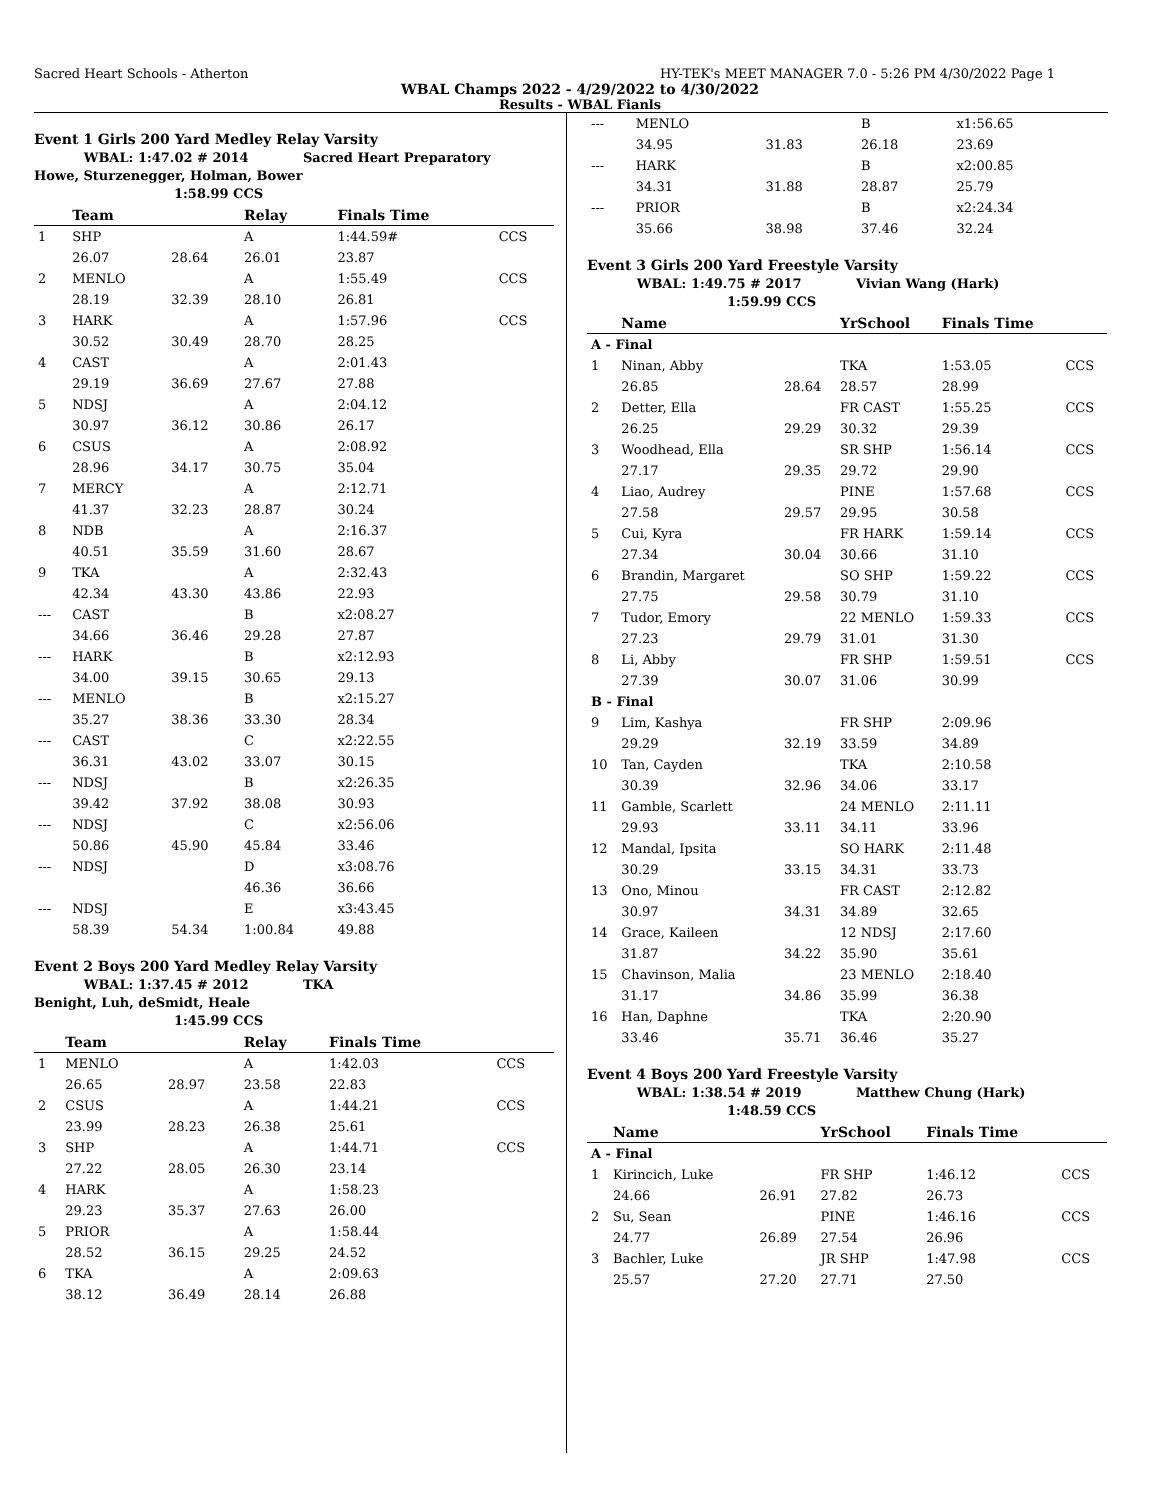Sacred Heart Schools - Atherton HY-TEK's MEET MANAGER 7.0 - 5:26 PM 4/30/2022 Page 1
WBAL Champs 2022 - 4/29/2022 to 4/30/2022
Results - WBAL Fianls
Event 1 Girls 200 Yard Medley Relay Varsity
WBAL: 1:47.02 # 2014 Sacred Heart Preparatory
Howe, Sturzenegger, Holman, Bower
1:58.99 CCS
| | Team | | Relay | Finals Time | |
| --- | --- | --- | --- | --- | --- |
| 1 | SHP | | A | 1:44.59# | CCS |
| | 26.07 | 28.64 | 26.01 | 23.87 | |
| 2 | MENLO | | A | 1:55.49 | CCS |
| | 28.19 | 32.39 | 28.10 | 26.81 | |
| 3 | HARK | | A | 1:57.96 | CCS |
| | 30.52 | 30.49 | 28.70 | 28.25 | |
| 4 | CAST | | A | 2:01.43 | |
| | 29.19 | 36.69 | 27.67 | 27.88 | |
| 5 | NDSJ | | A | 2:04.12 | |
| | 30.97 | 36.12 | 30.86 | 26.17 | |
| 6 | CSUS | | A | 2:08.92 | |
| | 28.96 | 34.17 | 30.75 | 35.04 | |
| 7 | MERCY | | A | 2:12.71 | |
| | 41.37 | 32.23 | 28.87 | 30.24 | |
| 8 | NDB | | A | 2:16.37 | |
| | 40.51 | 35.59 | 31.60 | 28.67 | |
| 9 | TKA | | A | 2:32.43 | |
| | 42.34 | 43.30 | 43.86 | 22.93 | |
| --- | CAST | | B | x2:08.27 | |
| | 34.66 | 36.46 | 29.28 | 27.87 | |
| --- | HARK | | B | x2:12.93 | |
| | 34.00 | 39.15 | 30.65 | 29.13 | |
| --- | MENLO | | B | x2:15.27 | |
| | 35.27 | 38.36 | 33.30 | 28.34 | |
| --- | CAST | | C | x2:22.55 | |
| | 36.31 | 43.02 | 33.07 | 30.15 | |
| --- | NDSJ | | B | x2:26.35 | |
| | 39.42 | 37.92 | 38.08 | 30.93 | |
| --- | NDSJ | | C | x2:56.06 | |
| | 50.86 | 45.90 | 45.84 | 33.46 | |
| --- | NDSJ | | D | x3:08.76 | |
| | | | 46.36 | 36.66 | |
| --- | NDSJ | | E | x3:43.45 | |
| | 58.39 | 54.34 | 1:00.84 | 49.88 | |
Event 2 Boys 200 Yard Medley Relay Varsity
WBAL: 1:37.45 # 2012 TKA
Benight, Luh, deSmidt, Heale
1:45.99 CCS
| | Team | | Relay | Finals Time | |
| --- | --- | --- | --- | --- | --- |
| 1 | MENLO | | A | 1:42.03 | CCS |
| | 26.65 | 28.97 | 23.58 | 22.83 | |
| 2 | CSUS | | A | 1:44.21 | CCS |
| | 23.99 | 28.23 | 26.38 | 25.61 | |
| 3 | SHP | | A | 1:44.71 | CCS |
| | 27.22 | 28.05 | 26.30 | 23.14 | |
| 4 | HARK | | A | 1:58.23 | |
| | 29.23 | 35.37 | 27.63 | 26.00 | |
| 5 | PRIOR | | A | 1:58.44 | |
| | 28.52 | 36.15 | 29.25 | 24.52 | |
| 6 | TKA | | A | 2:09.63 | |
| | 38.12 | 36.49 | 28.14 | 26.88 | |
| --- | MENLO | | B | x1:56.65 | |
| | 34.95 | 31.83 | 26.18 | 23.69 | |
| --- | HARK | | B | x2:00.85 | |
| | 34.31 | 31.88 | 28.87 | 25.79 | |
| --- | PRIOR | | B | x2:24.34 | |
| | 35.66 | 38.98 | 37.46 | 32.24 | |
Event 3 Girls 200 Yard Freestyle Varsity
WBAL: 1:49.75 # 2017 Vivian Wang (Hark)
1:59.99 CCS
| | Name | | YrSchool | Finals Time | |
| --- | --- | --- | --- | --- | --- |
| A - Final | | | | | |
| 1 | Ninan, Abby | | TKA | 1:53.05 | CCS |
| | 26.85 | 28.64 | 28.57 | 28.99 | |
| 2 | Detter, Ella | | FR CAST | 1:55.25 | CCS |
| | 26.25 | 29.29 | 30.32 | 29.39 | |
| 3 | Woodhead, Ella | | SR SHP | 1:56.14 | CCS |
| | 27.17 | 29.35 | 29.72 | 29.90 | |
| 4 | Liao, Audrey | | PINE | 1:57.68 | CCS |
| | 27.58 | 29.57 | 29.95 | 30.58 | |
| 5 | Cui, Kyra | | FR HARK | 1:59.14 | CCS |
| | 27.34 | 30.04 | 30.66 | 31.10 | |
| 6 | Brandin, Margaret | | SO SHP | 1:59.22 | CCS |
| | 27.75 | 29.58 | 30.79 | 31.10 | |
| 7 | Tudor, Emory | | 22 MENLO | 1:59.33 | CCS |
| | 27.23 | 29.79 | 31.01 | 31.30 | |
| 8 | Li, Abby | | FR SHP | 1:59.51 | CCS |
| | 27.39 | 30.07 | 31.06 | 30.99 | |
| B - Final | | | | | |
| 9 | Lim, Kashya | | FR SHP | 2:09.96 | |
| | 29.29 | 32.19 | 33.59 | 34.89 | |
| 10 | Tan, Cayden | | TKA | 2:10.58 | |
| | 30.39 | 32.96 | 34.06 | 33.17 | |
| 11 | Gamble, Scarlett | | 24 MENLO | 2:11.11 | |
| | 29.93 | 33.11 | 34.11 | 33.96 | |
| 12 | Mandal, Ipsita | | SO HARK | 2:11.48 | |
| | 30.29 | 33.15 | 34.31 | 33.73 | |
| 13 | Ono, Minou | | FR CAST | 2:12.82 | |
| | 30.97 | 34.31 | 34.89 | 32.65 | |
| 14 | Grace, Kaileen | | 12 NDSJ | 2:17.60 | |
| | 31.87 | 34.22 | 35.90 | 35.61 | |
| 15 | Chavinson, Malia | | 23 MENLO | 2:18.40 | |
| | 31.17 | 34.86 | 35.99 | 36.38 | |
| 16 | Han, Daphne | | TKA | 2:20.90 | |
| | 33.46 | 35.71 | 36.46 | 35.27 | |
Event 4 Boys 200 Yard Freestyle Varsity
WBAL: 1:38.54 # 2019 Matthew Chung (Hark)
1:48.59 CCS
| | Name | | YrSchool | Finals Time | |
| --- | --- | --- | --- | --- | --- |
| A - Final | | | | | |
| 1 | Kirincich, Luke | | FR SHP | 1:46.12 | CCS |
| | 24.66 | 26.91 | 27.82 | 26.73 | |
| 2 | Su, Sean | | PINE | 1:46.16 | CCS |
| | 24.77 | 26.89 | 27.54 | 26.96 | |
| 3 | Bachler, Luke | | JR SHP | 1:47.98 | CCS |
| | 25.57 | 27.20 | 27.71 | 27.50 | |